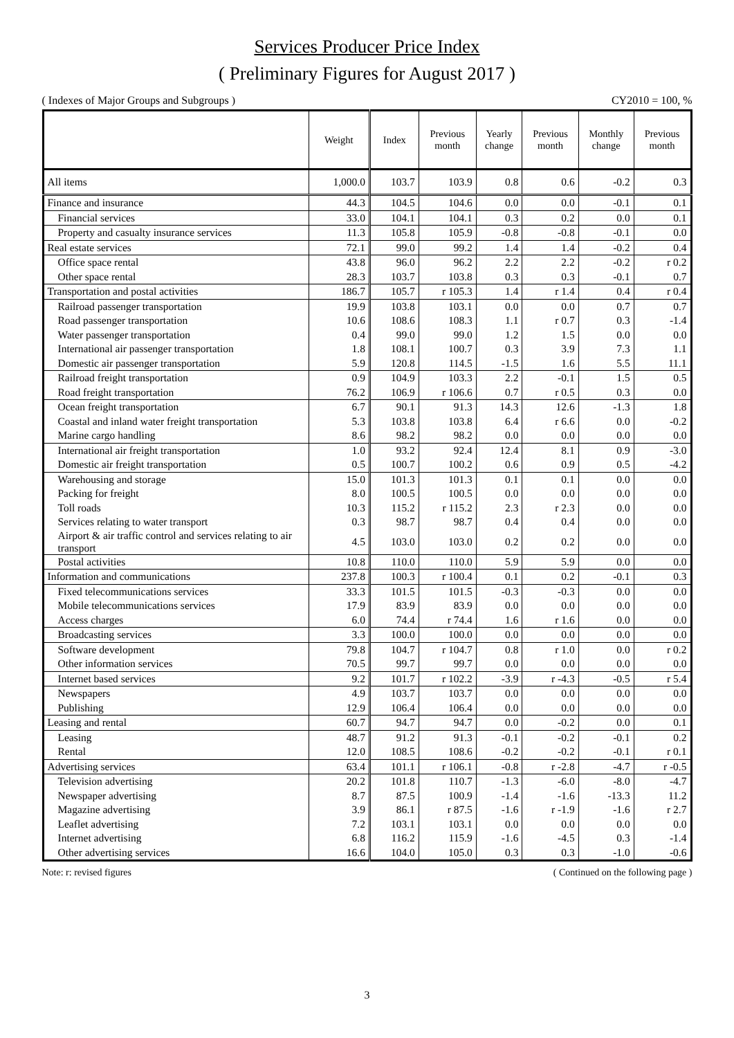Services Producer Price Index
( Preliminary Figures for August 2017 )
( Indexes of Major Groups and Subgroups ) CY2010 = 100, %
| | Weight | Index | Previous month | Yearly change | Previous month | Monthly change | Previous month |
| --- | --- | --- | --- | --- | --- | --- | --- |
| All items | 1,000.0 | 103.7 | 103.9 | 0.8 | 0.6 | -0.2 | 0.3 |
| Finance and insurance | 44.3 | 104.5 | 104.6 | 0.0 | 0.0 | -0.1 | 0.1 |
| Financial services | 33.0 | 104.1 | 104.1 | 0.3 | 0.2 | 0.0 | 0.1 |
| Property and casualty insurance services | 11.3 | 105.8 | 105.9 | -0.8 | -0.8 | -0.1 | 0.0 |
| Real estate services | 72.1 | 99.0 | 99.2 | 1.4 | 1.4 | -0.2 | 0.4 |
| Office space rental | 43.8 | 96.0 | 96.2 | 2.2 | 2.2 | -0.2 | r 0.2 |
| Other space rental | 28.3 | 103.7 | 103.8 | 0.3 | 0.3 | -0.1 | 0.7 |
| Transportation and postal activities | 186.7 | 105.7 | r 105.3 | 1.4 | r 1.4 | 0.4 | r 0.4 |
| Railroad passenger transportation | 19.9 | 103.8 | 103.1 | 0.0 | 0.0 | 0.7 | 0.7 |
| Road passenger transportation | 10.6 | 108.6 | 108.3 | 1.1 | r 0.7 | 0.3 | -1.4 |
| Water passenger transportation | 0.4 | 99.0 | 99.0 | 1.2 | 1.5 | 0.0 | 0.0 |
| International air passenger transportation | 1.8 | 108.1 | 100.7 | 0.3 | 3.9 | 7.3 | 1.1 |
| Domestic air passenger transportation | 5.9 | 120.8 | 114.5 | -1.5 | 1.6 | 5.5 | 11.1 |
| Railroad freight transportation | 0.9 | 104.9 | 103.3 | 2.2 | -0.1 | 1.5 | 0.5 |
| Road freight transportation | 76.2 | 106.9 | r 106.6 | 0.7 | r 0.5 | 0.3 | 0.0 |
| Ocean freight transportation | 6.7 | 90.1 | 91.3 | 14.3 | 12.6 | -1.3 | 1.8 |
| Coastal and inland water freight transportation | 5.3 | 103.8 | 103.8 | 6.4 | r 6.6 | 0.0 | -0.2 |
| Marine cargo handling | 8.6 | 98.2 | 98.2 | 0.0 | 0.0 | 0.0 | 0.0 |
| International air freight transportation | 1.0 | 93.2 | 92.4 | 12.4 | 8.1 | 0.9 | -3.0 |
| Domestic air freight transportation | 0.5 | 100.7 | 100.2 | 0.6 | 0.9 | 0.5 | -4.2 |
| Warehousing and storage | 15.0 | 101.3 | 101.3 | 0.1 | 0.1 | 0.0 | 0.0 |
| Packing for freight | 8.0 | 100.5 | 100.5 | 0.0 | 0.0 | 0.0 | 0.0 |
| Toll roads | 10.3 | 115.2 | r 115.2 | 2.3 | r 2.3 | 0.0 | 0.0 |
| Services relating to water transport | 0.3 | 98.7 | 98.7 | 0.4 | 0.4 | 0.0 | 0.0 |
| Airport & air traffic control and services relating to air transport | 4.5 | 103.0 | 103.0 | 0.2 | 0.2 | 0.0 | 0.0 |
| Postal activities | 10.8 | 110.0 | 110.0 | 5.9 | 5.9 | 0.0 | 0.0 |
| Information and communications | 237.8 | 100.3 | r 100.4 | 0.1 | 0.2 | -0.1 | 0.3 |
| Fixed telecommunications services | 33.3 | 101.5 | 101.5 | -0.3 | -0.3 | 0.0 | 0.0 |
| Mobile telecommunications services | 17.9 | 83.9 | 83.9 | 0.0 | 0.0 | 0.0 | 0.0 |
| Access charges | 6.0 | 74.4 | r 74.4 | 1.6 | r 1.6 | 0.0 | 0.0 |
| Broadcasting services | 3.3 | 100.0 | 100.0 | 0.0 | 0.0 | 0.0 | 0.0 |
| Software development | 79.8 | 104.7 | r 104.7 | 0.8 | r 1.0 | 0.0 | r 0.2 |
| Other information services | 70.5 | 99.7 | 99.7 | 0.0 | 0.0 | 0.0 | 0.0 |
| Internet based services | 9.2 | 101.7 | r 102.2 | -3.9 | r -4.3 | -0.5 | r 5.4 |
| Newspapers | 4.9 | 103.7 | 103.7 | 0.0 | 0.0 | 0.0 | 0.0 |
| Publishing | 12.9 | 106.4 | 106.4 | 0.0 | 0.0 | 0.0 | 0.0 |
| Leasing and rental | 60.7 | 94.7 | 94.7 | 0.0 | -0.2 | 0.0 | 0.1 |
| Leasing | 48.7 | 91.2 | 91.3 | -0.1 | -0.2 | -0.1 | 0.2 |
| Rental | 12.0 | 108.5 | 108.6 | -0.2 | -0.2 | -0.1 | r 0.1 |
| Advertising services | 63.4 | 101.1 | r 106.1 | -0.8 | r -2.8 | -4.7 | r -0.5 |
| Television advertising | 20.2 | 101.8 | 110.7 | -1.3 | -6.0 | -8.0 | -4.7 |
| Newspaper advertising | 8.7 | 87.5 | 100.9 | -1.4 | -1.6 | -13.3 | 11.2 |
| Magazine advertising | 3.9 | 86.1 | r 87.5 | -1.6 | r -1.9 | -1.6 | r 2.7 |
| Leaflet advertising | 7.2 | 103.1 | 103.1 | 0.0 | 0.0 | 0.0 | 0.0 |
| Internet advertising | 6.8 | 116.2 | 115.9 | -1.6 | -4.5 | 0.3 | -1.4 |
| Other advertising services | 16.6 | 104.0 | 105.0 | 0.3 | 0.3 | -1.0 | -0.6 |
Note: r: revised figures ( Continued on the following page )
3